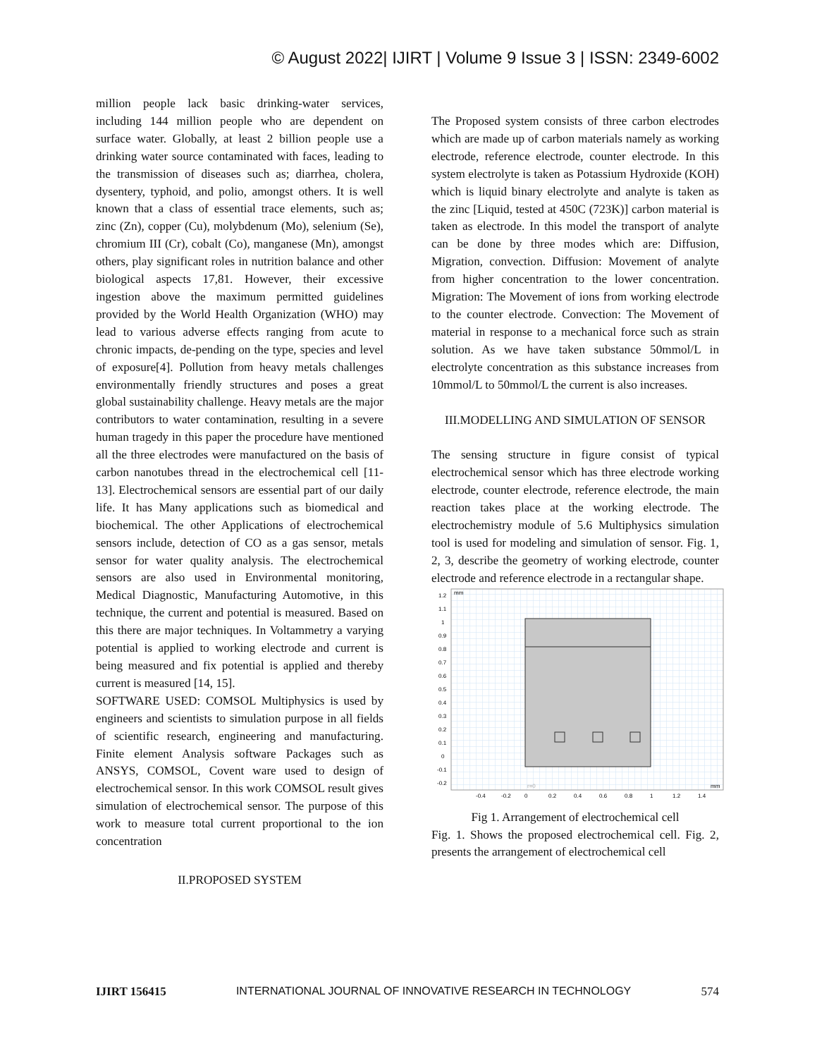© August 2022| IJIRT | Volume 9 Issue 3 | ISSN: 2349-6002
million people lack basic drinking-water services, including 144 million people who are dependent on surface water. Globally, at least 2 billion people use a drinking water source contaminated with faces, leading to the transmission of diseases such as; diarrhea, cholera, dysentery, typhoid, and polio, amongst others. It is well known that a class of essential trace elements, such as; zinc (Zn), copper (Cu), molybdenum (Mo), selenium (Se), chromium III (Cr), cobalt (Co), manganese (Mn), amongst others, play significant roles in nutrition balance and other biological aspects 17,81. However, their excessive ingestion above the maximum permitted guidelines provided by the World Health Organization (WHO) may lead to various adverse effects ranging from acute to chronic impacts, de-pending on the type, species and level of exposure[4]. Pollution from heavy metals challenges environmentally friendly structures and poses a great global sustainability challenge. Heavy metals are the major contributors to water contamination, resulting in a severe human tragedy in this paper the procedure have mentioned all the three electrodes were manufactured on the basis of carbon nanotubes thread in the electrochemical cell [11-13]. Electrochemical sensors are essential part of our daily life. It has Many applications such as biomedical and biochemical. The other Applications of electrochemical sensors include, detection of CO as a gas sensor, metals sensor for water quality analysis. The electrochemical sensors are also used in Environmental monitoring, Medical Diagnostic, Manufacturing Automotive, in this technique, the current and potential is measured. Based on this there are major techniques. In Voltammetry a varying potential is applied to working electrode and current is being measured and fix potential is applied and thereby current is measured [14, 15].
SOFTWARE USED: COMSOL Multiphysics is used by engineers and scientists to simulation purpose in all fields of scientific research, engineering and manufacturing. Finite element Analysis software Packages such as ANSYS, COMSOL, Covent ware used to design of electrochemical sensor. In this work COMSOL result gives simulation of electrochemical sensor. The purpose of this work to measure total current proportional to the ion concentration
II.PROPOSED SYSTEM
The Proposed system consists of three carbon electrodes which are made up of carbon materials namely as working electrode, reference electrode, counter electrode. In this system electrolyte is taken as Potassium Hydroxide (KOH) which is liquid binary electrolyte and analyte is taken as the zinc [Liquid, tested at 450C (723K)] carbon material is taken as electrode. In this model the transport of analyte can be done by three modes which are: Diffusion, Migration, convection. Diffusion: Movement of analyte from higher concentration to the lower concentration. Migration: The Movement of ions from working electrode to the counter electrode. Convection: The Movement of material in response to a mechanical force such as strain solution. As we have taken substance 50mmol/L in electrolyte concentration as this substance increases from 10mmol/L to 50mmol/L the current is also increases.
III.MODELLING AND SIMULATION OF SENSOR
The sensing structure in figure consist of typical electrochemical sensor which has three electrode working electrode, counter electrode, reference electrode, the main reaction takes place at the working electrode. The electrochemistry module of 5.6 Multiphysics simulation tool is used for modeling and simulation of sensor. Fig. 1, 2, 3, describe the geometry of working electrode, counter electrode and reference electrode in a rectangular shape.
1.2
1.1
1
0.9
0.8
0.7
0.6
0.5
0.4
0.3
0.2
0.1
0
-0.1
-0.2
mm
mm
r=0
-0.4
-0.2
0
0.2
0.4
0.6
0.8
1
1.2
1.4
Fig 1. Arrangement of electrochemical cell
Fig. 1. Shows the proposed electrochemical cell. Fig. 2, presents the arrangement of electrochemical cell
IJIRT 156415 INTERNATIONAL JOURNAL OF INNOVATIVE RESEARCH IN TECHNOLOGY 574